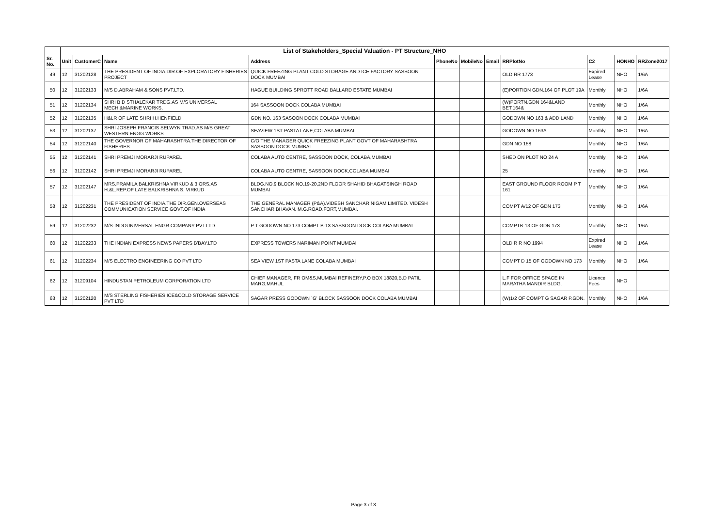| | List of Stakeholders_Special Valuation - PT Structure_NHO | | | | | | | | | | |
| Sr. No. | Unit | CustomerC | Name | Address | PhoneNo | MobileNo | Email | RRPlotNo | C2 | HONHO | RRZone2017 |
| 49 | 12 | 31202128 | THE PRESIDENT OF INDIA,DIR.OF EXPLORATORY FISHERIES PROJECT | QUICK FREEZING PLANT COLD STORAGE AND ICE FACTORY SASSOON DOCK MUMBAI | | | | OLD RR 1773 | Expired Lease | NHO | 1/6A |
| 50 | 12 | 31202133 | M/S D.ABRAHAM & SONS PVT.LTD. | HAGUE BUILDING SPROTT ROAD BALLARD ESTATE MUMBAI | | | | (E)PORTION GDN.164 OF PLOT 19A | Monthly | NHO | 1/6A |
| 51 | 12 | 31202134 | SHRI B D STHALEKAR TRDG.AS M/S UNIVERSAL MECH.&MARINE WORKS, | 164 SASSOON DOCK COLABA MUMBAI | | | | (W)PORTN.GDN 164&LAND BET.164& | Monthly | NHO | 1/6A |
| 52 | 12 | 31202135 | H&LR OF LATE SHRI H.HENFIELD | GDN NO. 163 SASOON DOCK COLABA MUMBAI | | | | GODOWN NO 163 & ADD LAND | Monthly | NHO | 1/6A |
| 53 | 12 | 31202137 | SHRI JOSEPH FRANCIS SELWYN TRAD.AS M/S GREAT WESTERN ENGG.WORKS | SEAVIEW 1ST PASTA LANE,COLABA MUMBAI | | | | GODOWN NO.163A | Monthly | NHO | 1/6A |
| 54 | 12 | 31202140 | THE GOVERNOR OF MAHARASHTRA.THE DIRECTOR OF FISHERIES. | C/O THE MANAGER QUICK FREEZING PLANT GOVT OF MAHARASHTRA SASSOON DOCK MUMBAI | | | | GDN NO 158 | Monthly | NHO | 1/6A |
| 55 | 12 | 31202141 | SHRI PREMJI MORARJI RUPAREL | COLABA AUTO CENTRE, SASSOON DOCK, COLABA,MUMBAI | | | | SHED ON PLOT NO 24 A | Monthly | NHO | 1/6A |
| 56 | 12 | 31202142 | SHRI PREMJI MORARJI RUPAREL | COLABA AUTO CENTRE, SASSOON DOCK,COLABA MUMBAI | | | | 25 | Monthly | NHO | 1/6A |
| 57 | 12 | 31202147 | MRS.PRAMILA BALKRISHNA VIRKUD & 3 ORS.AS H.&L.REP.OF LATE BALKRISHNA S. VIRKUD | BLDG.NO.9 BLOCK NO.19-20,2ND FLOOR SHAHID BHAGATSINGH ROAD MUMBAI | | | | EAST GROUND FLOOR ROOM P T 161 | Monthly | NHO | 1/6A |
| 58 | 12 | 31202231 | THE PRESIDENT OF INDIA.THE DIR.GEN.OVERSEAS COMMUNICATION SERVICE GOVT.OF INDIA | THE GENERAL MANAGER (P&A).VIDESH SANCHAR NIGAM LIMITED. VIDESH SANCHAR BHAVAN. M.G.ROAD.FORT,MUMBAI. | | | | COMPT A/12 OF GDN 173 | Monthly | NHO | 1/6A |
| 59 | 12 | 31202232 | M/S-INDOUNIVERSAL ENGR.COMPANY PVT.LTD. | P T GODOWN NO 173 COMPT B-13 SASSOON DOCK COLABA MUMBAI | | | | COMPTB-13 OF GDN 173 | Monthly | NHO | 1/6A |
| 60 | 12 | 31202233 | THE INDIAN EXPRESS NEWS PAPERS B'BAY.LTD | EXPRESS TOWERS NARIMAN POINT MUMBAI | | | | OLD R R NO 1994 | Expired Lease | NHO | 1/6A |
| 61 | 12 | 31202234 | M/S ELECTRO ENGINEERING CO PVT LTD | SEA VIEW 1ST PASTA LANE COLABA MUMBAI | | | | COMPT D 15 OF GODOWN NO 173 | Monthly | NHO | 1/6A |
| 62 | 12 | 31209104 | HINDUSTAN PETROLEUM CORPORATION LTD | CHIEF MANAGER, FR OM&S,MUMBAI REFINERY,P.O BOX 18820,B.D PATIL MARG,MAHUL | | | | L.F FOR OFFICE SPACE IN MARATHA MANDIR BLDG. | Licence Fees | NHO | |
| 63 | 12 | 31202120 | M/S STERLING FISHERIES ICE&COLD STORAGE SERVICE PVT LTD | SAGAR PRESS GODOWN `G' BLOCK SASSOON DOCK COLABA MUMBAI | | | | (W)1/2 OF COMPT G SAGAR P.GDN. | Monthly | NHO | 1/6A |
Page 3 of 3